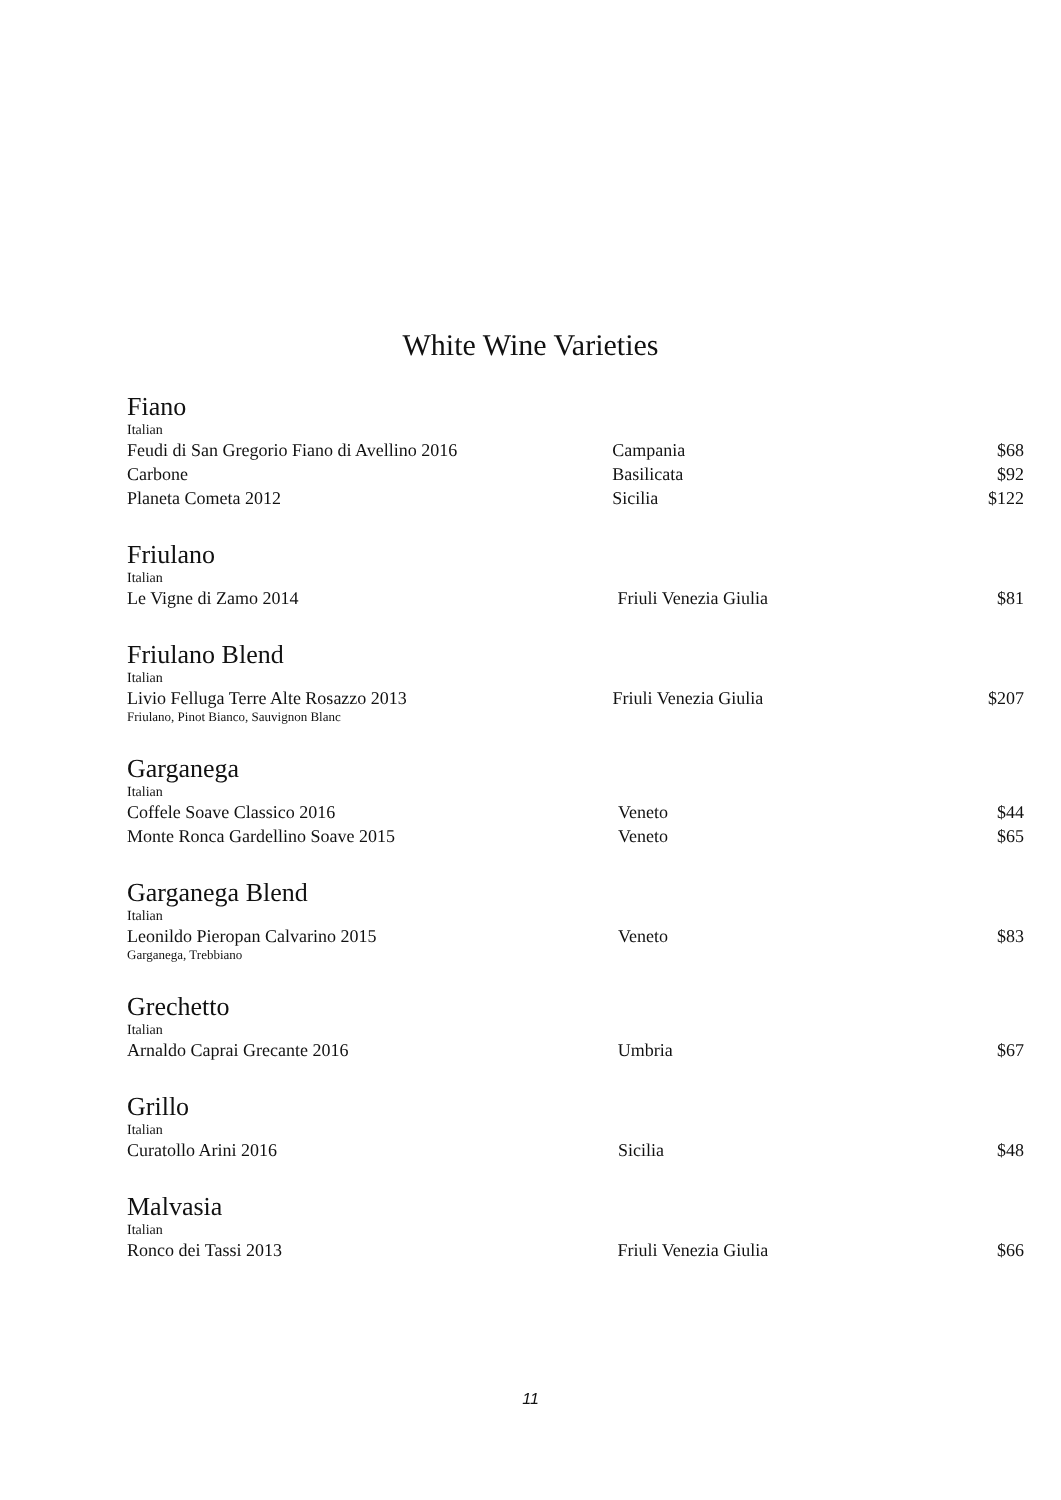White Wine Varieties
Fiano
Italian
| Feudi di San Gregorio Fiano di Avellino 2016 | Campania | $68 |
| Carbone | Basilicata | $92 |
| Planeta Cometa 2012 | Sicilia | $122 |
Friulano
Italian
| Le Vigne di Zamo 2014 | Friuli Venezia Giulia | $81 |
Friulano Blend
Italian
| Livio Felluga Terre Alte Rosazzo 2013 Friulano, Pinot Bianco, Sauvignon Blanc | Friuli Venezia Giulia | $207 |
Garganega
Italian
| Coffele Soave Classico 2016 | Veneto | $44 |
| Monte Ronca Gardellino Soave 2015 | Veneto | $65 |
Garganega Blend
Italian
| Leonildo Pieropan Calvarino 2015 Garganega, Trebbiano | Veneto | $83 |
Grechetto
Italian
| Arnaldo Caprai Grecante 2016 | Umbria | $67 |
Grillo
Italian
| Curatollo Arini 2016 | Sicilia | $48 |
Malvasia
Italian
| Ronco dei Tassi 2013 | Friuli Venezia Giulia | $66 |
11